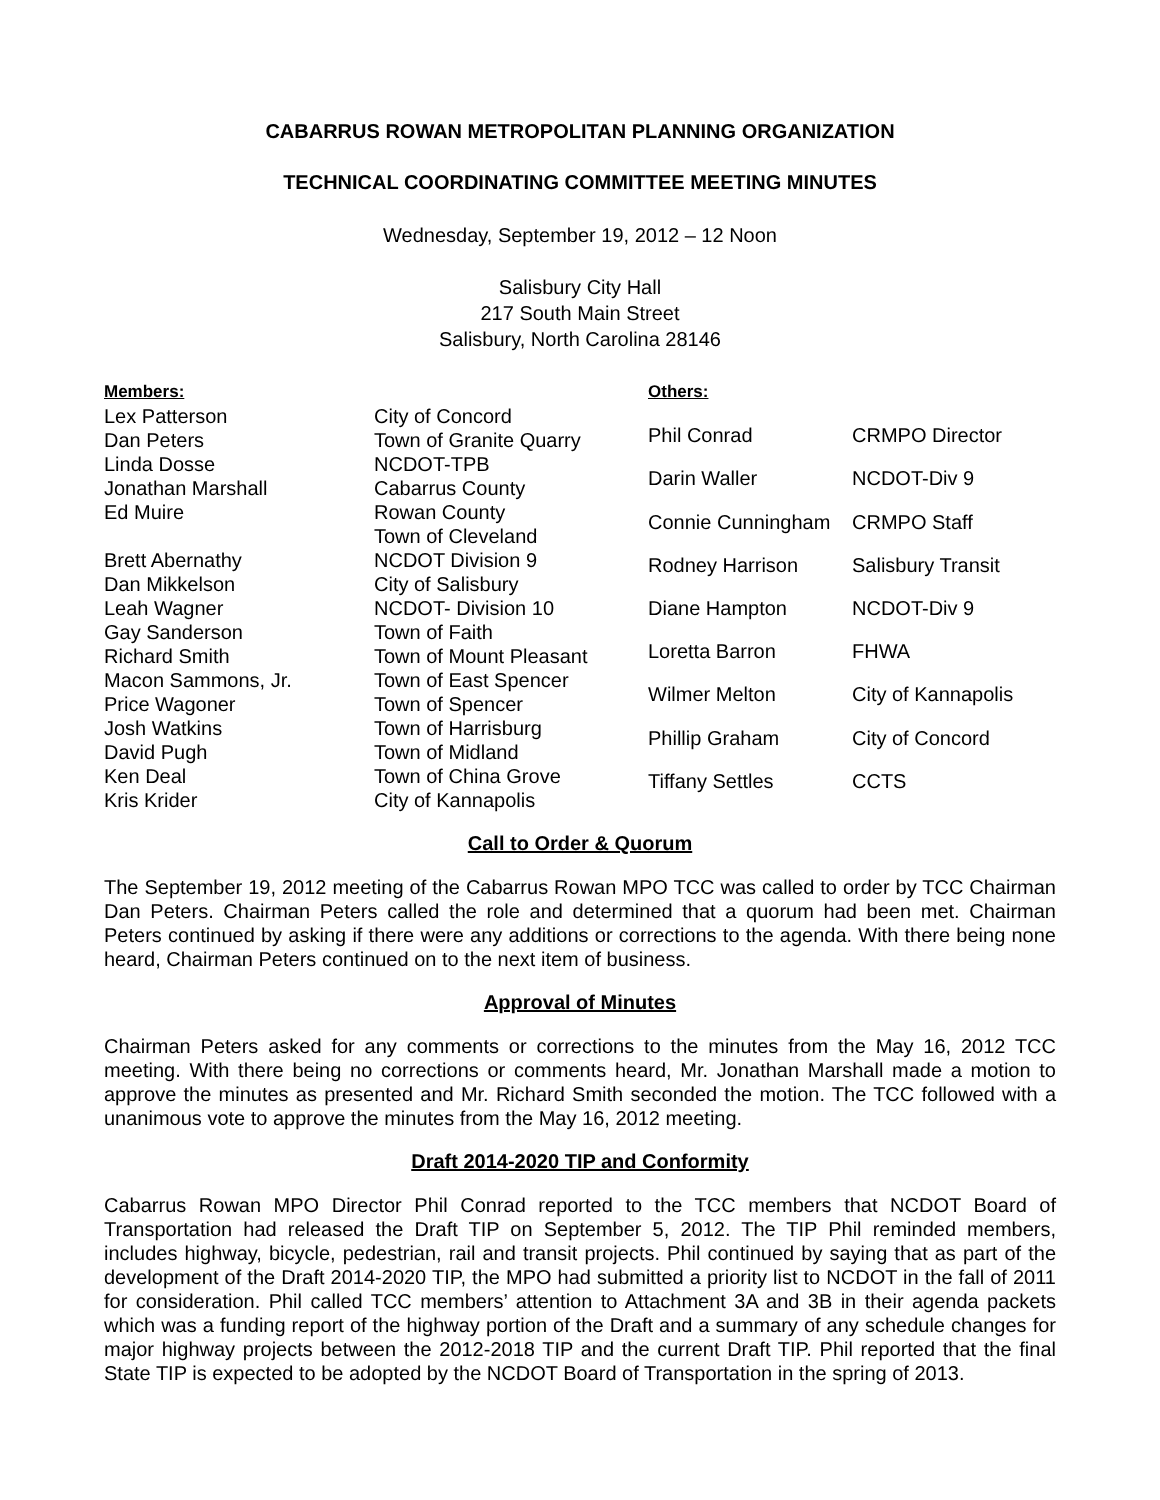CABARRUS ROWAN METROPOLITAN PLANNING ORGANIZATION
TECHNICAL COORDINATING COMMITTEE MEETING MINUTES
Wednesday, September 19, 2012 – 12 Noon
Salisbury City Hall
217 South Main Street
Salisbury, North Carolina 28146
| Members: | |
| Lex Patterson | City of Concord |
| Dan Peters | Town of Granite Quarry |
| Linda Dosse | NCDOT-TPB |
| Jonathan Marshall | Cabarrus County |
| Ed Muire | Rowan County |
| | Town of Cleveland |
| Brett Abernathy | NCDOT Division 9 |
| Dan Mikkelson | City of Salisbury |
| Leah Wagner | NCDOT- Division 10 |
| Gay Sanderson | Town of Faith |
| Richard Smith | Town of Mount Pleasant |
| Macon Sammons, Jr. | Town of East Spencer |
| Price Wagoner | Town of Spencer |
| Josh Watkins | Town of Harrisburg |
| David Pugh | Town of Midland |
| Ken Deal | Town of China Grove |
| Kris Krider | City of Kannapolis |
| Others: | |
| Phil Conrad | CRMPO Director |
| Darin Waller | NCDOT-Div 9 |
| Connie Cunningham | CRMPO Staff |
| Rodney Harrison | Salisbury Transit |
| Diane Hampton | NCDOT-Div 9 |
| Loretta Barron | FHWA |
| Wilmer Melton | City of Kannapolis |
| Phillip Graham | City of Concord |
| Tiffany Settles | CCTS |
Call to Order & Quorum
The September 19, 2012 meeting of the Cabarrus Rowan MPO TCC was called to order by TCC Chairman Dan Peters. Chairman Peters called the role and determined that a quorum had been met. Chairman Peters continued by asking if there were any additions or corrections to the agenda. With there being none heard, Chairman Peters continued on to the next item of business.
Approval of Minutes
Chairman Peters asked for any comments or corrections to the minutes from the May 16, 2012 TCC meeting. With there being no corrections or comments heard, Mr. Jonathan Marshall made a motion to approve the minutes as presented and Mr. Richard Smith seconded the motion. The TCC followed with a unanimous vote to approve the minutes from the May 16, 2012 meeting.
Draft 2014-2020 TIP and Conformity
Cabarrus Rowan MPO Director Phil Conrad reported to the TCC members that NCDOT Board of Transportation had released the Draft TIP on September 5, 2012. The TIP Phil reminded members, includes highway, bicycle, pedestrian, rail and transit projects. Phil continued by saying that as part of the development of the Draft 2014-2020 TIP, the MPO had submitted a priority list to NCDOT in the fall of 2011 for consideration. Phil called TCC members’ attention to Attachment 3A and 3B in their agenda packets which was a funding report of the highway portion of the Draft and a summary of any schedule changes for major highway projects between the 2012-2018 TIP and the current Draft TIP. Phil reported that the final State TIP is expected to be adopted by the NCDOT Board of Transportation in the spring of 2013.